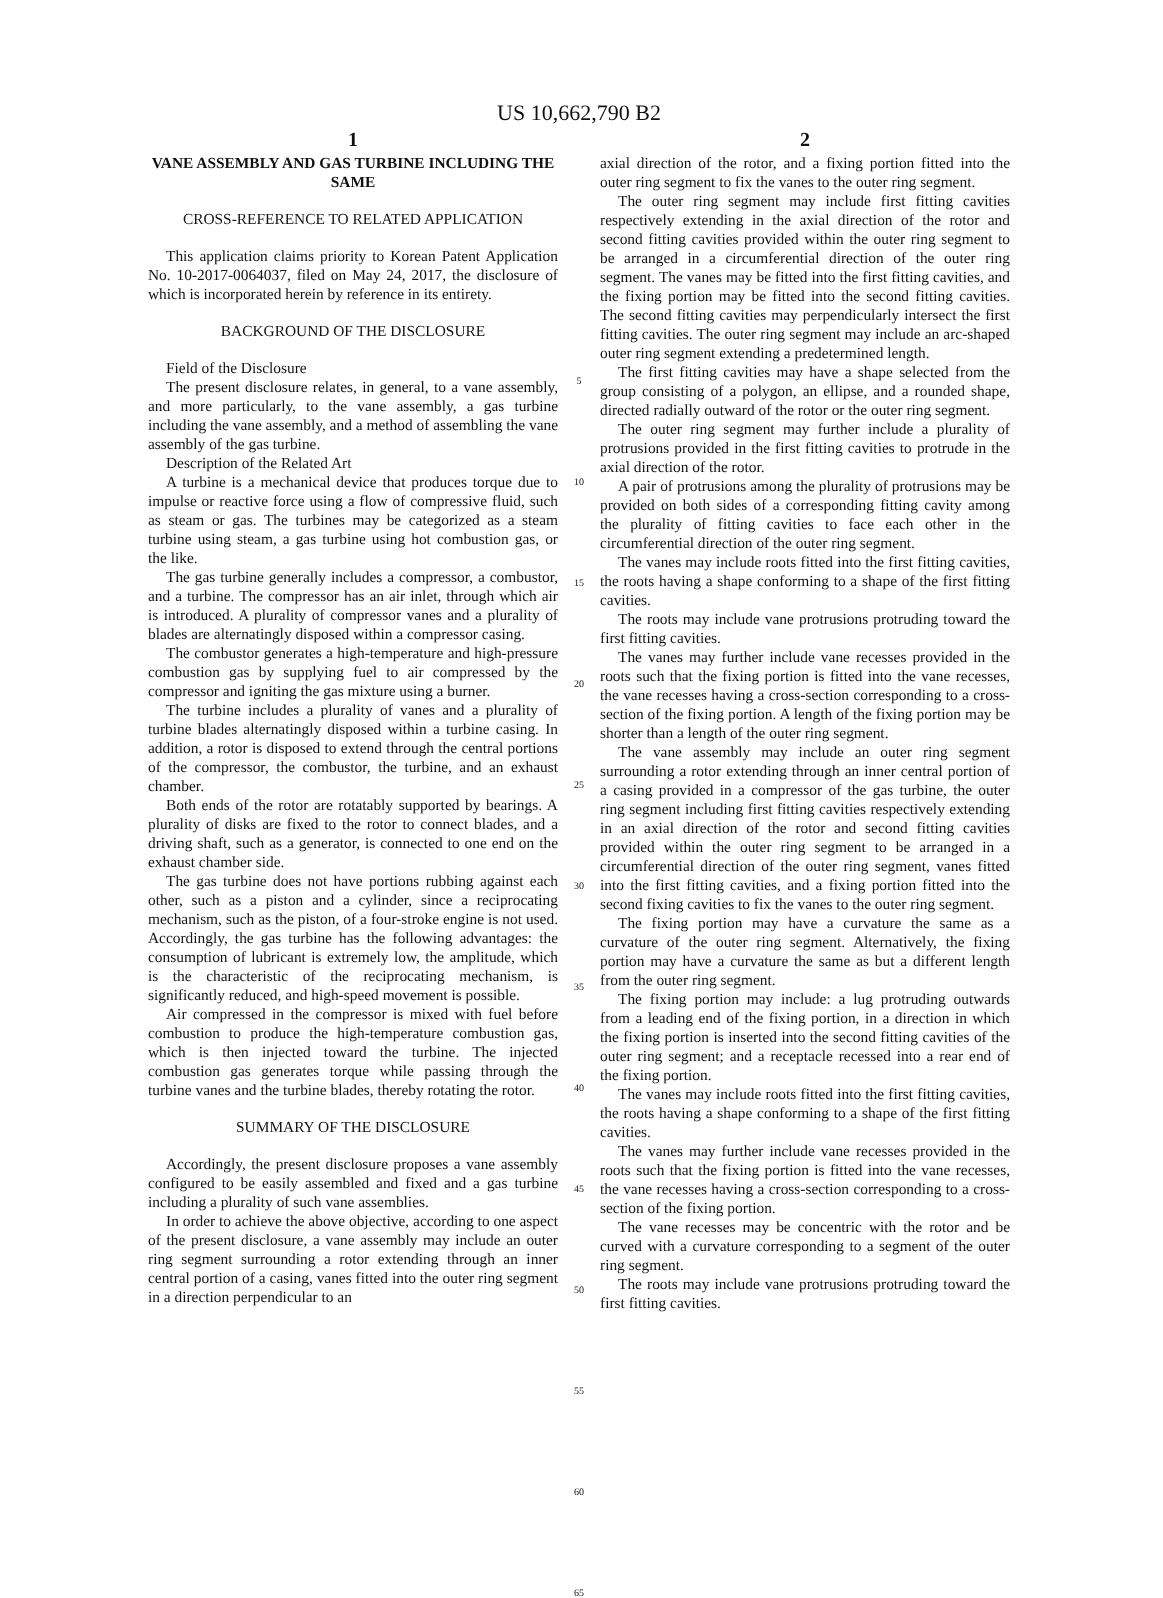US 10,662,790 B2
1
VANE ASSEMBLY AND GAS TURBINE INCLUDING THE SAME
CROSS-REFERENCE TO RELATED APPLICATION
This application claims priority to Korean Patent Application No. 10-2017-0064037, filed on May 24, 2017, the disclosure of which is incorporated herein by reference in its entirety.
BACKGROUND OF THE DISCLOSURE
Field of the Disclosure
The present disclosure relates, in general, to a vane assembly, and more particularly, to the vane assembly, a gas turbine including the vane assembly, and a method of assembling the vane assembly of the gas turbine.
Description of the Related Art
A turbine is a mechanical device that produces torque due to impulse or reactive force using a flow of compressive fluid, such as steam or gas. The turbines may be categorized as a steam turbine using steam, a gas turbine using hot combustion gas, or the like.
The gas turbine generally includes a compressor, a combustor, and a turbine. The compressor has an air inlet, through which air is introduced. A plurality of compressor vanes and a plurality of blades are alternatingly disposed within a compressor casing.
The combustor generates a high-temperature and high-pressure combustion gas by supplying fuel to air compressed by the compressor and igniting the gas mixture using a burner.
The turbine includes a plurality of vanes and a plurality of turbine blades alternatingly disposed within a turbine casing. In addition, a rotor is disposed to extend through the central portions of the compressor, the combustor, the turbine, and an exhaust chamber.
Both ends of the rotor are rotatably supported by bearings. A plurality of disks are fixed to the rotor to connect blades, and a driving shaft, such as a generator, is connected to one end on the exhaust chamber side.
The gas turbine does not have portions rubbing against each other, such as a piston and a cylinder, since a reciprocating mechanism, such as the piston, of a four-stroke engine is not used. Accordingly, the gas turbine has the following advantages: the consumption of lubricant is extremely low, the amplitude, which is the characteristic of the reciprocating mechanism, is significantly reduced, and high-speed movement is possible.
Air compressed in the compressor is mixed with fuel before combustion to produce the high-temperature combustion gas, which is then injected toward the turbine. The injected combustion gas generates torque while passing through the turbine vanes and the turbine blades, thereby rotating the rotor.
SUMMARY OF THE DISCLOSURE
Accordingly, the present disclosure proposes a vane assembly configured to be easily assembled and fixed and a gas turbine including a plurality of such vane assemblies.
In order to achieve the above objective, according to one aspect of the present disclosure, a vane assembly may include an outer ring segment surrounding a rotor extending through an inner central portion of a casing, vanes fitted into the outer ring segment in a direction perpendicular to an
5
10
15
20
25
30
35
40
45
50
55
60
65
2
axial direction of the rotor, and a fixing portion fitted into the outer ring segment to fix the vanes to the outer ring segment.
The outer ring segment may include first fitting cavities respectively extending in the axial direction of the rotor and second fitting cavities provided within the outer ring segment to be arranged in a circumferential direction of the outer ring segment. The vanes may be fitted into the first fitting cavities, and the fixing portion may be fitted into the second fitting cavities. The second fitting cavities may perpendicularly intersect the first fitting cavities. The outer ring segment may include an arc-shaped outer ring segment extending a predetermined length.
The first fitting cavities may have a shape selected from the group consisting of a polygon, an ellipse, and a rounded shape, directed radially outward of the rotor or the outer ring segment.
The outer ring segment may further include a plurality of protrusions provided in the first fitting cavities to protrude in the axial direction of the rotor.
A pair of protrusions among the plurality of protrusions may be provided on both sides of a corresponding fitting cavity among the plurality of fitting cavities to face each other in the circumferential direction of the outer ring segment.
The vanes may include roots fitted into the first fitting cavities, the roots having a shape conforming to a shape of the first fitting cavities.
The roots may include vane protrusions protruding toward the first fitting cavities.
The vanes may further include vane recesses provided in the roots such that the fixing portion is fitted into the vane recesses, the vane recesses having a cross-section corresponding to a cross-section of the fixing portion. A length of the fixing portion may be shorter than a length of the outer ring segment.
The vane assembly may include an outer ring segment surrounding a rotor extending through an inner central portion of a casing provided in a compressor of the gas turbine, the outer ring segment including first fitting cavities respectively extending in an axial direction of the rotor and second fitting cavities provided within the outer ring segment to be arranged in a circumferential direction of the outer ring segment, vanes fitted into the first fitting cavities, and a fixing portion fitted into the second fixing cavities to fix the vanes to the outer ring segment.
The fixing portion may have a curvature the same as a curvature of the outer ring segment. Alternatively, the fixing portion may have a curvature the same as but a different length from the outer ring segment.
The fixing portion may include: a lug protruding outwards from a leading end of the fixing portion, in a direction in which the fixing portion is inserted into the second fitting cavities of the outer ring segment; and a receptacle recessed into a rear end of the fixing portion.
The vanes may include roots fitted into the first fitting cavities, the roots having a shape conforming to a shape of the first fitting cavities.
The vanes may further include vane recesses provided in the roots such that the fixing portion is fitted into the vane recesses, the vane recesses having a cross-section corresponding to a cross-section of the fixing portion.
The vane recesses may be concentric with the rotor and be curved with a curvature corresponding to a segment of the outer ring segment.
The roots may include vane protrusions protruding toward the first fitting cavities.